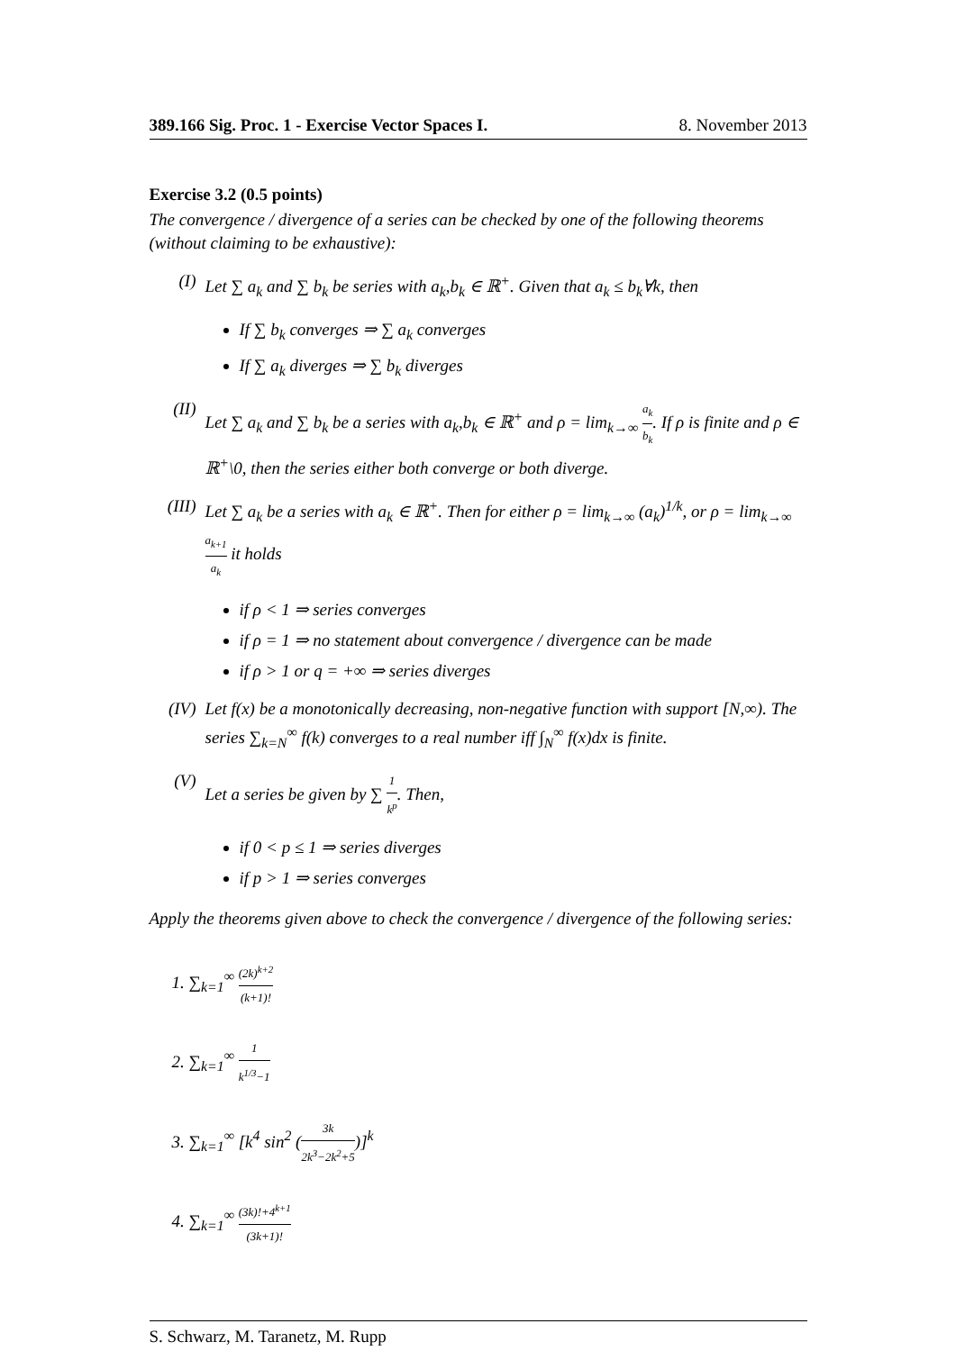389.166 Sig. Proc. 1 - Exercise Vector Spaces I. 8. November 2013
Exercise 3.2 (0.5 points)
The convergence / divergence of a series can be checked by one of the following theorems (without claiming to be exhaustive):
(I) Let ∑ a<sub>k</sub> and ∑ b<sub>k</sub> be series with a<sub>k</sub>,b<sub>k</sub> ∈ ℝ<sup>+</sup>. Given that a<sub>k</sub> ≤ b<sub>k</sub>∀k, then
If ∑ b<sub>k</sub> converges ⇒ ∑ a<sub>k</sub> converges
If ∑ a<sub>k</sub> diverges ⇒ ∑ b<sub>k</sub> diverges
(II) Let ∑ a<sub>k</sub> and ∑ b<sub>k</sub> be a series with a<sub>k</sub>,b<sub>k</sub> ∈ ℝ<sup>+</sup> and ρ = lim<sub>k→∞</sub> a<sub>k</sub> b<sub>k</sub>. If ρ is finite and ρ ∈ ℝ<sup>+</sup>\0, then the series either both converge or both diverge.
(III)
Let ∑ a<sub>k</sub> be a series with a<sub>k</sub> ∈ ℝ<sup>+</sup>. Then for either ρ = lim<sub>k→∞</sub> (a<sub>k</sub>)<sup>1/k</sup>, or ρ = lim<sub>k→∞</sub> a<sub>k+1</sub> a<sub>k</sub> it holds
if ρ < 1 ⇒ series converges
if ρ = 1 ⇒ no statement about convergence / divergence can be made
if ρ > 1 or q = +∞ ⇒ series diverges
(IV) Let f(x) be a monotonically decreasing, non-negative function with support [N,∞). The series ∑<sub>k=N</sub><sup>∞</sup> f(k) converges to a real number iff ∫<sub>N</sub><sup>∞</sup> f(x)dx is finite.
(V) Let a series be given by ∑ 1 k<sup>p</sup>. Then,
if 0 < p ≤ 1 ⇒ series diverges
if p > 1 ⇒ series converges
Apply the theorems given above to check the convergence / divergence of the following series:
1. ∑<sub>k=1</sub><sup>∞</sup> (2k)<sup>k+2</sup> (k+1)!
2. ∑<sub>k=1</sub><sup>∞</sup> 1 k<sup>1/3</sup>−1
3. ∑<sub>k=1</sub><sup>∞</sup> [k<sup>4</sup> sin<sup>2</sup> (3k 2k<sup>3</sup>−2k<sup>2</sup>+5)]<sup>k</sup>
4. ∑<sub>k=1</sub><sup>∞</sup> (3k)!+4<sup>k+1</sup> (3k+1)!
S. Schwarz, M. Taranetz, M. Rupp